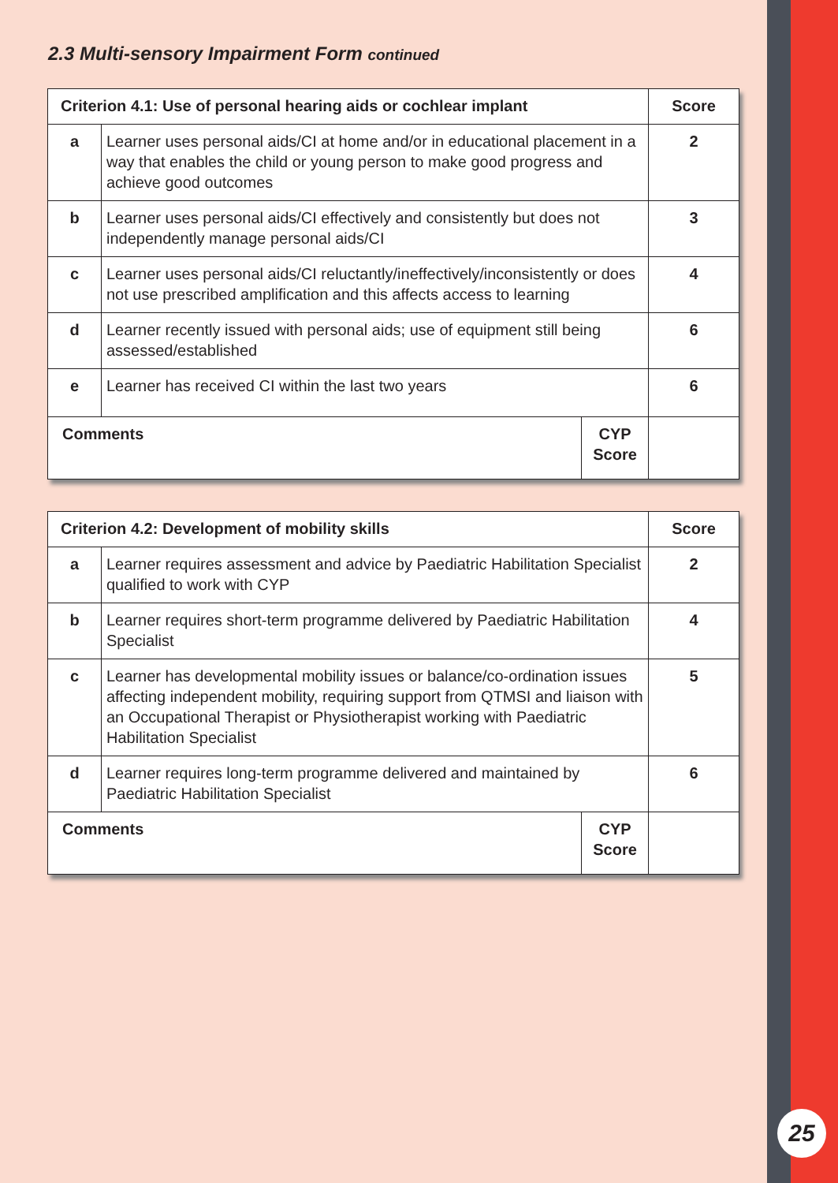2.3 Multi-sensory Impairment Form continued
| Criterion 4.1: Use of personal hearing aids or cochlear implant | | | Score |
| --- | --- | --- | --- |
| a | Learner uses personal aids/CI at home and/or in educational placement in a way that enables the child or young person to make good progress and achieve good outcomes | | 2 |
| b | Learner uses personal aids/CI effectively and consistently but does not independently manage personal aids/CI | | 3 |
| c | Learner uses personal aids/CI reluctantly/ineffectively/inconsistently or does not use prescribed amplification and this affects access to learning | | 4 |
| d | Learner recently issued with personal aids; use of equipment still being assessed/established | | 6 |
| e | Learner has received CI within the last two years | | 6 |
| Comments | | CYP Score | |
| Criterion 4.2: Development of mobility skills | | | Score |
| --- | --- | --- | --- |
| a | Learner requires assessment and advice by Paediatric Habilitation Specialist qualified to work with CYP | | 2 |
| b | Learner requires short-term programme delivered by Paediatric Habilitation Specialist | | 4 |
| c | Learner has developmental mobility issues or balance/co-ordination issues affecting independent mobility, requiring support from QTMSI and liaison with an Occupational Therapist or Physiotherapist working with Paediatric Habilitation Specialist | | 5 |
| d | Learner requires long-term programme delivered and maintained by Paediatric Habilitation Specialist | | 6 |
| Comments | | CYP Score | |
25